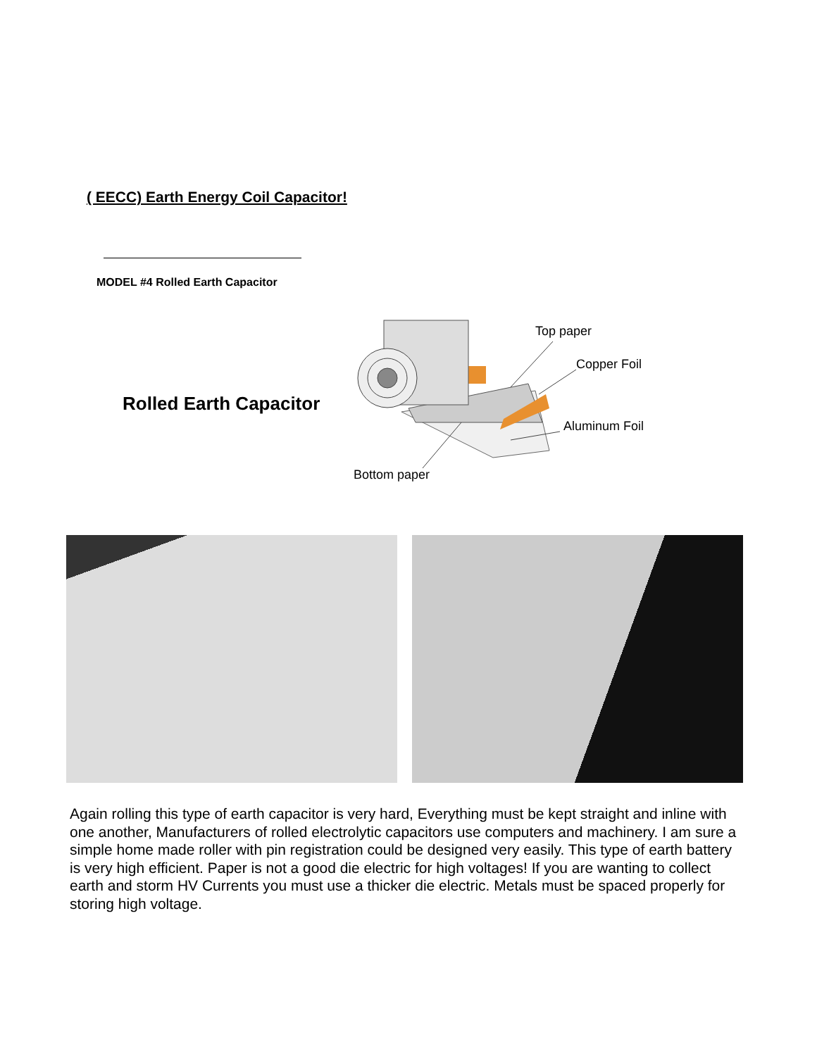( EECC) Earth Energy Coil Capacitor!
MODEL #4 Rolled Earth Capacitor
Rolled Earth Capacitor
Top paper
Copper Foil
Aluminum Foil
Bottom paper
Again rolling this type of earth capacitor is very hard, Everything must be kept straight and inline with one another, Manufacturers of rolled electrolytic capacitors use computers and machinery. I am sure a simple home made roller with pin registration could be designed very easily. This type of earth battery is very high efficient. Paper is not a good die electric for high voltages! If you are wanting to collect earth and storm HV Currents you must use a thicker die electric. Metals must be spaced properly for storing high voltage.